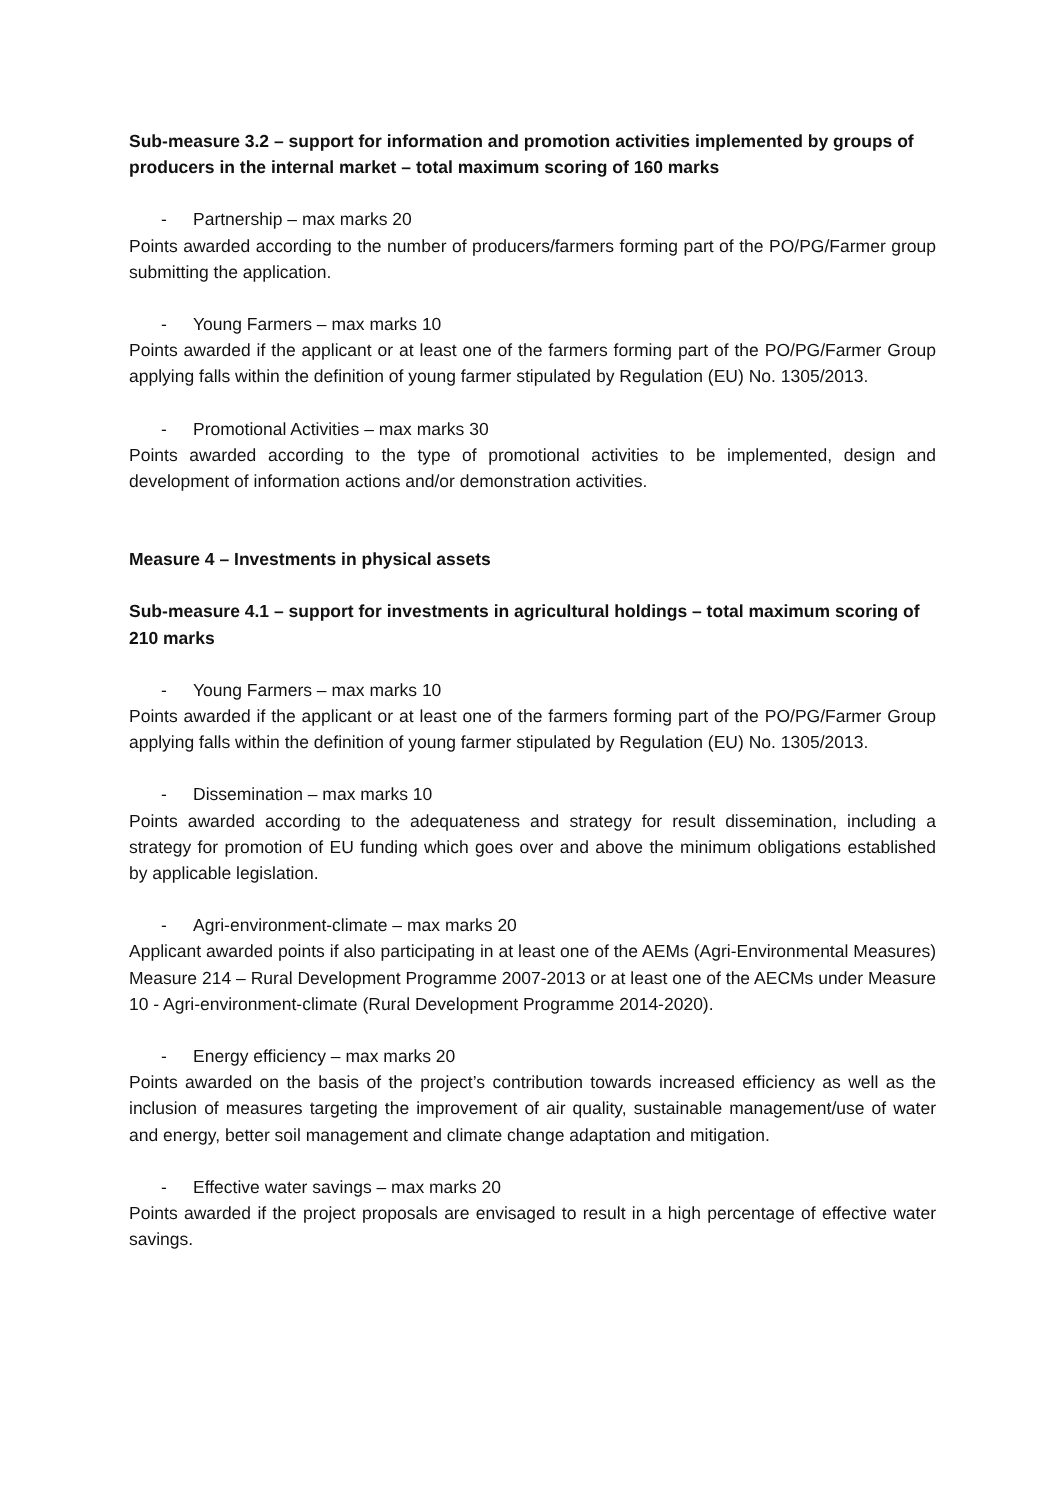Sub-measure 3.2 – support for information and promotion activities implemented by groups of producers in the internal market – total maximum scoring of 160 marks
- Partnership – max marks 20
Points awarded according to the number of producers/farmers forming part of the PO/PG/Farmer group submitting the application.
- Young Farmers – max marks 10
Points awarded if the applicant or at least one of the farmers forming part of the PO/PG/Farmer Group applying falls within the definition of young farmer stipulated by Regulation (EU) No. 1305/2013.
- Promotional Activities – max marks 30
Points awarded according to the type of promotional activities to be implemented, design and development of information actions and/or demonstration activities.
Measure 4 – Investments in physical assets
Sub-measure 4.1 – support for investments in agricultural holdings – total maximum scoring of 210 marks
- Young Farmers – max marks 10
Points awarded if the applicant or at least one of the farmers forming part of the PO/PG/Farmer Group applying falls within the definition of young farmer stipulated by Regulation (EU) No. 1305/2013.
- Dissemination – max marks 10
Points awarded according to the adequateness and strategy for result dissemination, including a strategy for promotion of EU funding which goes over and above the minimum obligations established by applicable legislation.
- Agri-environment-climate – max marks 20
Applicant awarded points if also participating in at least one of the AEMs (Agri-Environmental Measures) Measure 214 – Rural Development Programme 2007-2013 or at least one of the AECMs under Measure 10 - Agri-environment-climate (Rural Development Programme 2014-2020).
- Energy efficiency – max marks 20
Points awarded on the basis of the project’s contribution towards increased efficiency as well as the inclusion of measures targeting the improvement of air quality, sustainable management/use of water and energy, better soil management and climate change adaptation and mitigation.
- Effective water savings – max marks 20
Points awarded if the project proposals are envisaged to result in a high percentage of effective water savings.